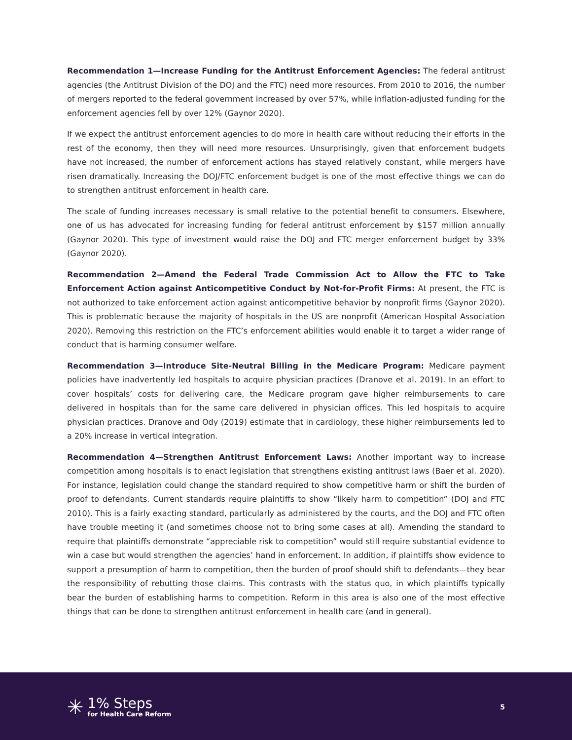Recommendation 1—Increase Funding for the Antitrust Enforcement Agencies: The federal antitrust agencies (the Antitrust Division of the DOJ and the FTC) need more resources. From 2010 to 2016, the number of mergers reported to the federal government increased by over 57%, while inflation-adjusted funding for the enforcement agencies fell by over 12% (Gaynor 2020).
If we expect the antitrust enforcement agencies to do more in health care without reducing their efforts in the rest of the economy, then they will need more resources. Unsurprisingly, given that enforcement budgets have not increased, the number of enforcement actions has stayed relatively constant, while mergers have risen dramatically. Increasing the DOJ/FTC enforcement budget is one of the most effective things we can do to strengthen antitrust enforcement in health care.
The scale of funding increases necessary is small relative to the potential benefit to consumers. Elsewhere, one of us has advocated for increasing funding for federal antitrust enforcement by $157 million annually (Gaynor 2020). This type of investment would raise the DOJ and FTC merger enforcement budget by 33% (Gaynor 2020).
Recommendation 2—Amend the Federal Trade Commission Act to Allow the FTC to Take Enforcement Action against Anticompetitive Conduct by Not-for-Profit Firms: At present, the FTC is not authorized to take enforcement action against anticompetitive behavior by nonprofit firms (Gaynor 2020). This is problematic because the majority of hospitals in the US are nonprofit (American Hospital Association 2020). Removing this restriction on the FTC’s enforcement abilities would enable it to target a wider range of conduct that is harming consumer welfare.
Recommendation 3—Introduce Site-Neutral Billing in the Medicare Program: Medicare payment policies have inadvertently led hospitals to acquire physician practices (Dranove et al. 2019). In an effort to cover hospitals’ costs for delivering care, the Medicare program gave higher reimbursements to care delivered in hospitals than for the same care delivered in physician offices. This led hospitals to acquire physician practices. Dranove and Ody (2019) estimate that in cardiology, these higher reimbursements led to a 20% increase in vertical integration.
Recommendation 4—Strengthen Antitrust Enforcement Laws: Another important way to increase competition among hospitals is to enact legislation that strengthens existing antitrust laws (Baer et al. 2020). For instance, legislation could change the standard required to show competitive harm or shift the burden of proof to defendants. Current standards require plaintiffs to show “likely harm to competition” (DOJ and FTC 2010). This is a fairly exacting standard, particularly as administered by the courts, and the DOJ and FTC often have trouble meeting it (and sometimes choose not to bring some cases at all). Amending the standard to require that plaintiffs demonstrate “appreciable risk to competition” would still require substantial evidence to win a case but would strengthen the agencies’ hand in enforcement. In addition, if plaintiffs show evidence to support a presumption of harm to competition, then the burden of proof should shift to defendants—they bear the responsibility of rebutting those claims. This contrasts with the status quo, in which plaintiffs typically bear the burden of establishing harms to competition. Reform in this area is also one of the most effective things that can be done to strengthen antitrust enforcement in health care (and in general).
✳
1% Steps
for Health Care Reform
5